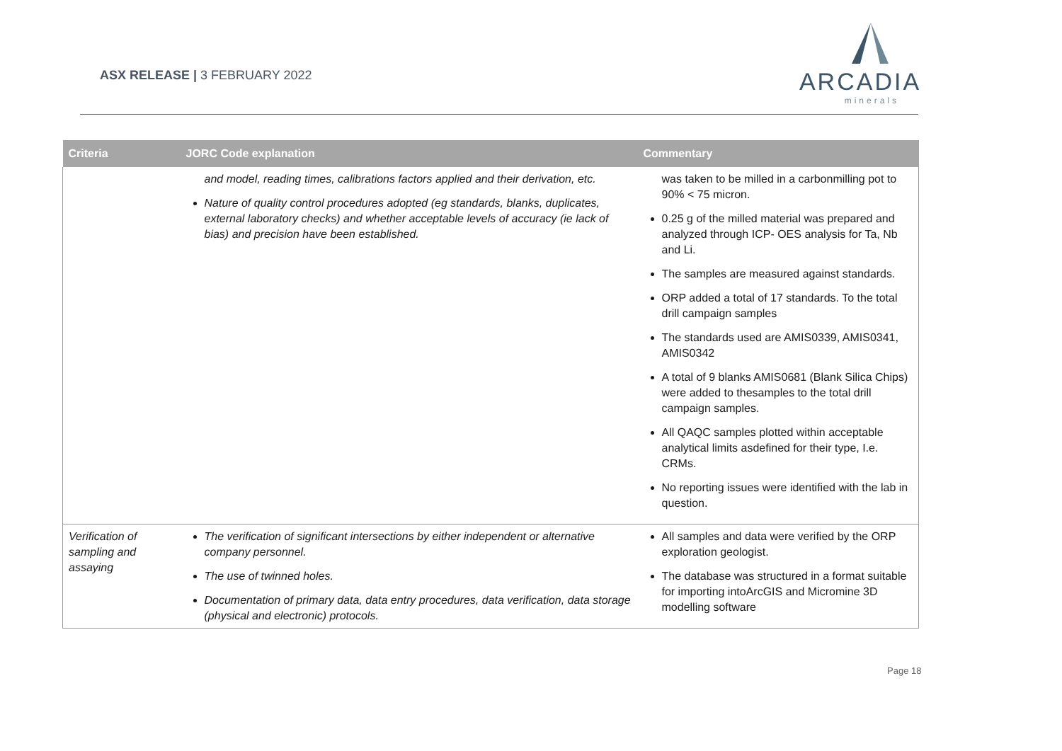ASX RELEASE | 3 FEBRUARY 2022
ARCADIA
minerals
| Criteria | JORC Code explanation | Commentary |
| --- | --- | --- |
| | and model, reading times, calibrations factors applied and their derivation, etc. Nature of quality control procedures adopted (eg standards, blanks, duplicates, external laboratory checks) and whether acceptable levels of accuracy (ie lack of bias) and precision have been established. | was taken to be milled in a carbonmilling pot to 90% < 75 micron. 0.25 g of the milled material was prepared and analyzed through ICP- OES analysis for Ta, Nb and Li. The samples are measured against standards. ORP added a total of 17 standards. To the total drill campaign samples The standards used are AMIS0339, AMIS0341, AMIS0342 A total of 9 blanks AMIS0681 (Blank Silica Chips) were added to thesamples to the total drill campaign samples. All QAQC samples plotted within acceptable analytical limits asdefined for their type, I.e. CRMs. No reporting issues were identified with the lab in question. |
| Verification of sampling and assaying | The verification of significant intersections by either independent or alternative company personnel. The use of twinned holes. Documentation of primary data, data entry procedures, data verification, data storage (physical and electronic) protocols. | All samples and data were verified by the ORP exploration geologist. The database was structured in a format suitable for importing intoArcGIS and Micromine 3D modelling software |
Page 18